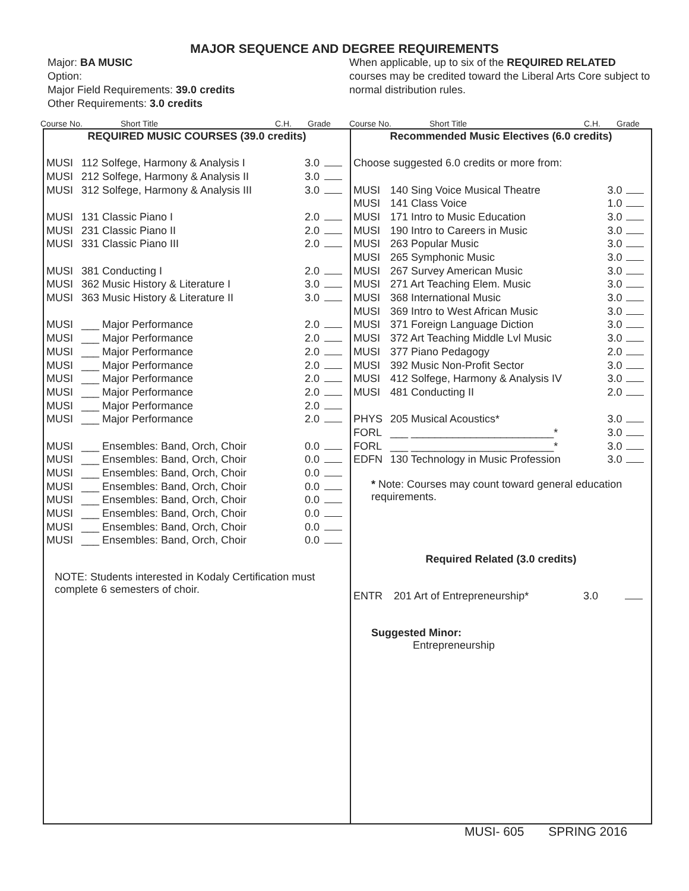MAJOR SEQUENCE AND DEGREE REQUIREMENTS
Major: BA MUSIC
Option:
Major Field Requirements: 39.0 credits
Other Requirements: 3.0 credits
When applicable, up to six of the REQUIRED RELATED courses may be credited toward the Liberal Arts Core subject to normal distribution rules.
Course No. Short Title C.H. Grade Course No. Short Title C.H. Grade
| REQUIRED MUSIC COURSES (39.0 credits) | | | |
| MUSI | 112 Solfege, Harmony & Analysis I | 3.0 | |
| MUSI | 212 Solfege, Harmony & Analysis II | 3.0 | |
| MUSI | 312 Solfege, Harmony & Analysis III | 3.0 | |
| MUSI | 131 Classic Piano I | 2.0 | |
| MUSI | 231 Classic Piano II | 2.0 | |
| MUSI | 331 Classic Piano III | 2.0 | |
| MUSI | 381 Conducting I | 2.0 | |
| MUSI | 362 Music History & Literature I | 3.0 | |
| MUSI | 363 Music History & Literature II | 3.0 | |
| MUSI | ___ Major Performance | 2.0 | |
| MUSI | ___ Major Performance | 2.0 | |
| MUSI | ___ Major Performance | 2.0 | |
| MUSI | ___ Major Performance | 2.0 | |
| MUSI | ___ Major Performance | 2.0 | |
| MUSI | ___ Major Performance | 2.0 | |
| MUSI | ___ Major Performance | 2.0 | |
| MUSI | ___ Major Performance | 2.0 | |
| MUSI | ___ Ensembles: Band, Orch, Choir | 0.0 | |
| MUSI | ___ Ensembles: Band, Orch, Choir | 0.0 | |
| MUSI | ___ Ensembles: Band, Orch, Choir | 0.0 | |
| MUSI | ___ Ensembles: Band, Orch, Choir | 0.0 | |
| MUSI | ___ Ensembles: Band, Orch, Choir | 0.0 | |
| MUSI | ___ Ensembles: Band, Orch, Choir | 0.0 | |
| MUSI | ___ Ensembles: Band, Orch, Choir | 0.0 | |
| MUSI | ___ Ensembles: Band, Orch, Choir | 0.0 | |
NOTE: Students interested in Kodaly Certification must complete 6 semesters of choir.
| Recommended Music Electives (6.0 credits) | | | |
| Choose suggested 6.0 credits or more from: | | | |
| MUSI | 140 Sing Voice Musical Theatre | 3.0 | |
| MUSI | 141 Class Voice | 1.0 | |
| MUSI | 171 Intro to Music Education | 3.0 | |
| MUSI | 190 Intro to Careers in Music | 3.0 | |
| MUSI | 263 Popular Music | 3.0 | |
| MUSI | 265 Symphonic Music | 3.0 | |
| MUSI | 267 Survey American Music | 3.0 | |
| MUSI | 271 Art Teaching Elem. Music | 3.0 | |
| MUSI | 368 International Music | 3.0 | |
| MUSI | 369 Intro to West African Music | 3.0 | |
| MUSI | 371 Foreign Language Diction | 3.0 | |
| MUSI | 372 Art Teaching Middle Lvl Music | 3.0 | |
| MUSI | 377 Piano Pedagogy | 2.0 | |
| MUSI | 392 Music Non-Profit Sector | 3.0 | |
| MUSI | 412 Solfege, Harmony & Analysis IV | 3.0 | |
| MUSI | 481 Conducting II | 2.0 | |
| PHYS | 205 Musical Acoustics* | 3.0 | |
| FORL | ___ ________________________* | 3.0 | |
| FORL | ___ ________________________* | 3.0 | |
| EDFN | 130 Technology in Music Profession | 3.0 | |
* Note: Courses may count toward general education requirements.
Required Related (3.0 credits)
| ENTR | 201 Art of Entrepreneurship* | 3.0 | |
Suggested Minor:
Entrepreneurship
MUSI- 605 SPRING 2016